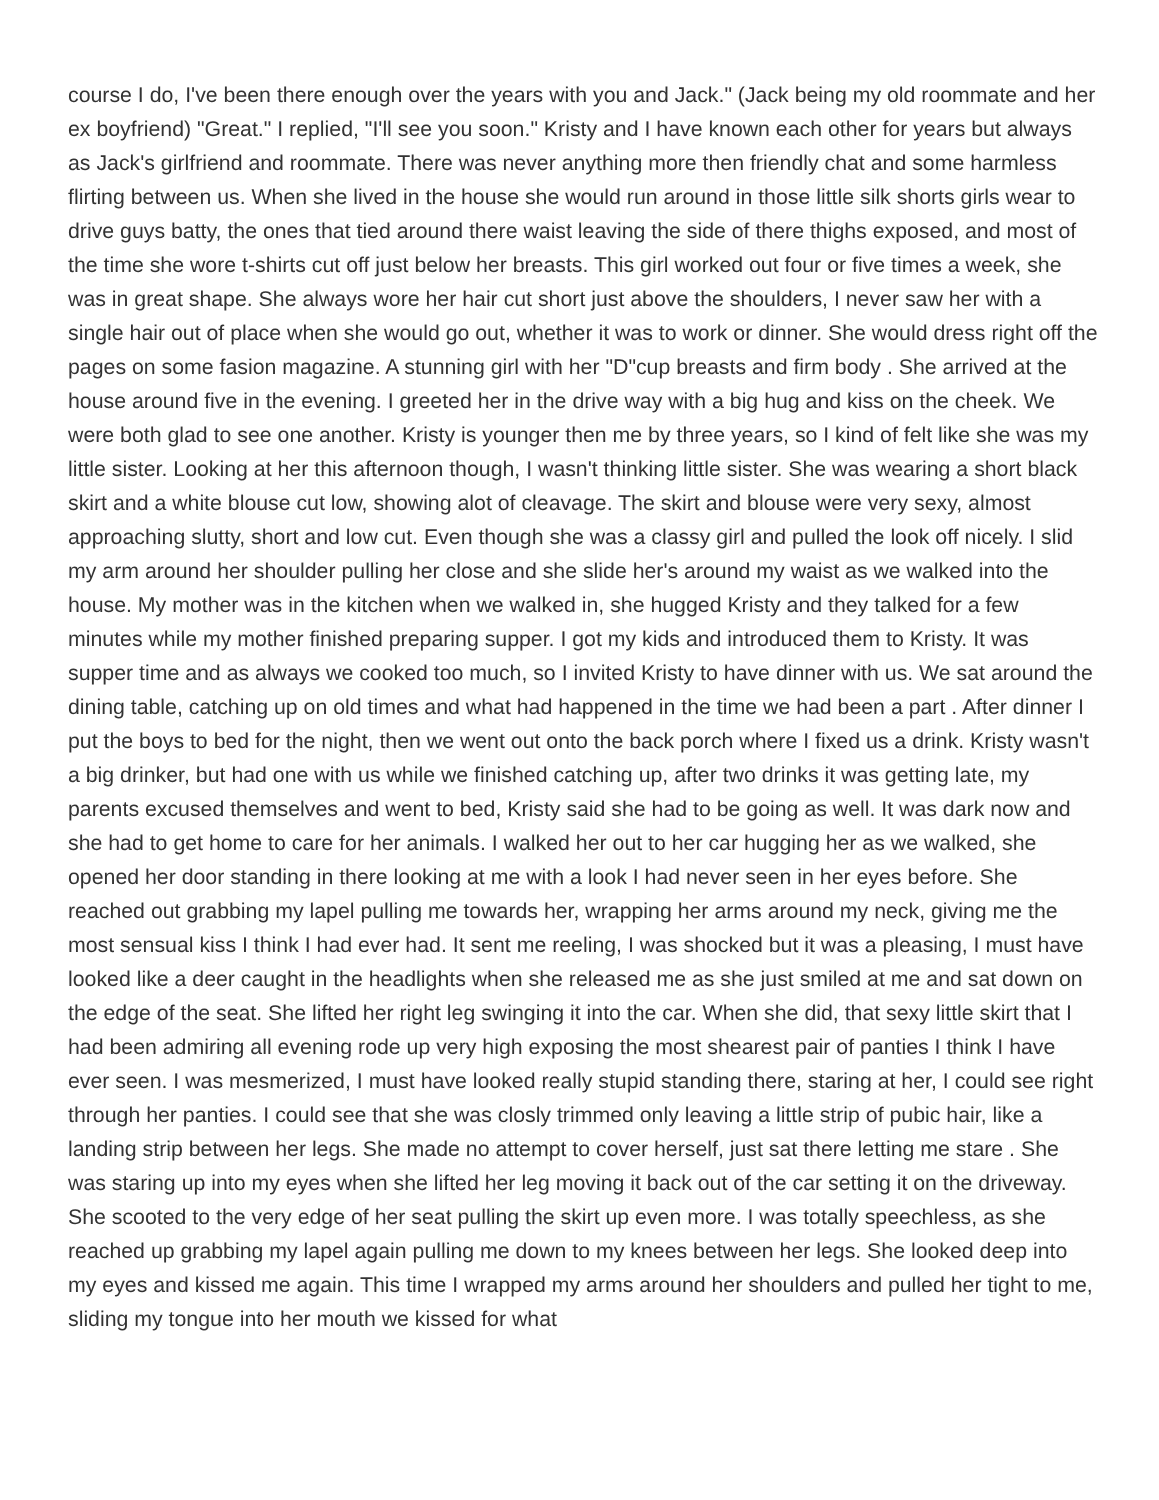course I do, I've been there enough over the years with you and Jack." (Jack being my old roommate and her ex boyfriend) "Great." I replied, "I'll see you soon." Kristy and I have known each other for years but always as Jack's girlfriend and roommate. There was never anything more then friendly chat and some harmless flirting between us. When she lived in the house she would run around in those little silk shorts girls wear to drive guys batty, the ones that tied around there waist leaving the side of there thighs exposed, and most of the time she wore t-shirts cut off just below her breasts. This girl worked out four or five times a week, she was in great shape. She always wore her hair cut short just above the shoulders, I never saw her with a single hair out of place when she would go out, whether it was to work or dinner. She would dress right off the pages on some fasion magazine. A stunning girl with her "D"cup breasts and firm body . She arrived at the house around five in the evening. I greeted her in the drive way with a big hug and kiss on the cheek. We were both glad to see one another. Kristy is younger then me by three years, so I kind of felt like she was my little sister. Looking at her this afternoon though, I wasn't thinking little sister. She was wearing a short black skirt and a white blouse cut low, showing alot of cleavage. The skirt and blouse were very sexy, almost approaching slutty, short and low cut. Even though she was a classy girl and pulled the look off nicely. I slid my arm around her shoulder pulling her close and she slide her's around my waist as we walked into the house. My mother was in the kitchen when we walked in, she hugged Kristy and they talked for a few minutes while my mother finished preparing supper. I got my kids and introduced them to Kristy. It was supper time and as always we cooked too much, so I invited Kristy to have dinner with us. We sat around the dining table, catching up on old times and what had happened in the time we had been a part . After dinner I put the boys to bed for the night, then we went out onto the back porch where I fixed us a drink. Kristy wasn't a big drinker, but had one with us while we finished catching up, after two drinks it was getting late, my parents excused themselves and went to bed, Kristy said she had to be going as well. It was dark now and she had to get home to care for her animals. I walked her out to her car hugging her as we walked, she opened her door standing in there looking at me with a look I had never seen in her eyes before. She reached out grabbing my lapel pulling me towards her, wrapping her arms around my neck, giving me the most sensual kiss I think I had ever had. It sent me reeling, I was shocked but it was a pleasing, I must have looked like a deer caught in the headlights when she released me as she just smiled at me and sat down on the edge of the seat. She lifted her right leg swinging it into the car. When she did, that sexy little skirt that I had been admiring all evening rode up very high exposing the most shearest pair of panties I think I have ever seen. I was mesmerized, I must have looked really stupid standing there, staring at her, I could see right through her panties. I could see that she was closly trimmed only leaving a little strip of pubic hair, like a landing strip between her legs. She made no attempt to cover herself, just sat there letting me stare . She was staring up into my eyes when she lifted her leg moving it back out of the car setting it on the driveway. She scooted to the very edge of her seat pulling the skirt up even more. I was totally speechless, as she reached up grabbing my lapel again pulling me down to my knees between her legs. She looked deep into my eyes and kissed me again. This time I wrapped my arms around her shoulders and pulled her tight to me, sliding my tongue into her mouth we kissed for what